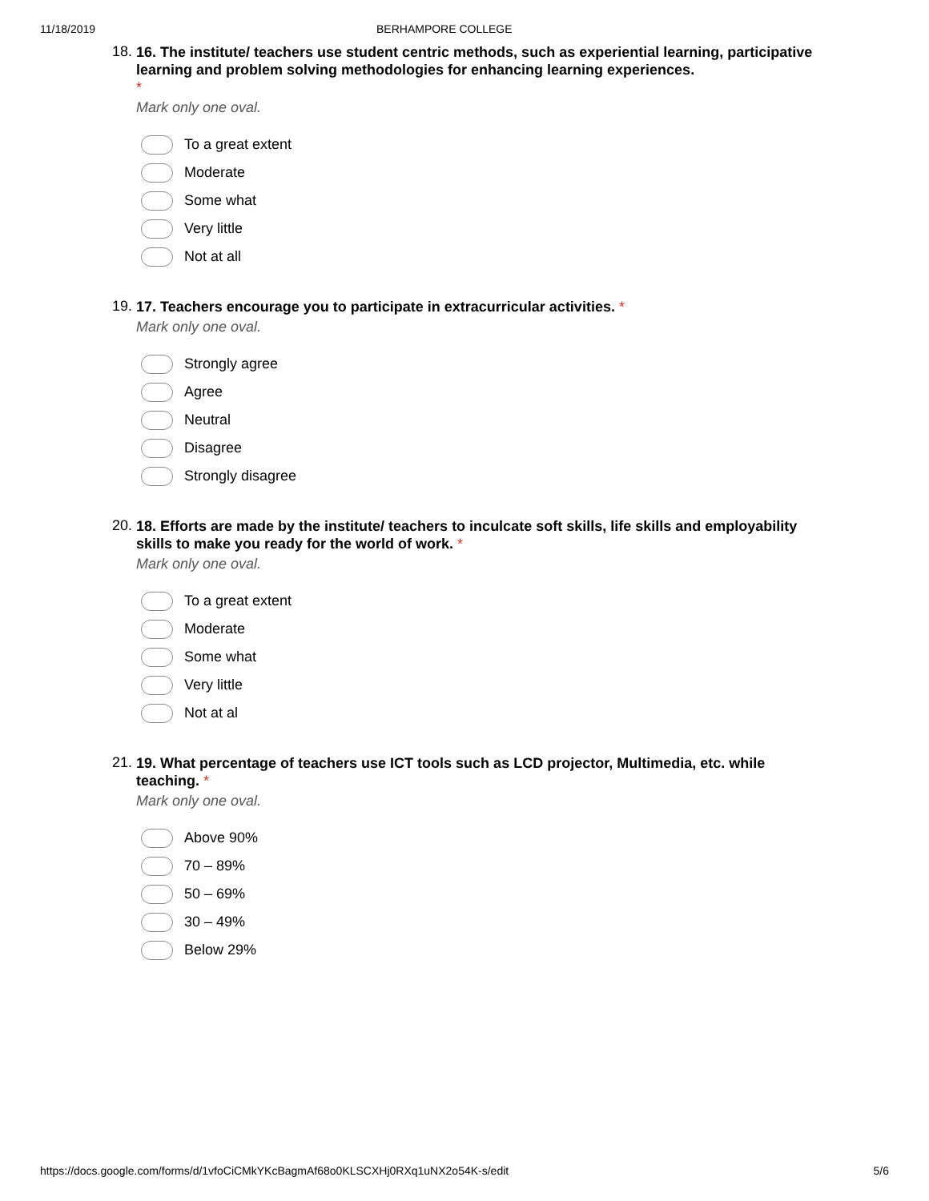11/18/2019 BERHAMPORE COLLEGE
18.
16. The institute/ teachers use student centric methods, such as experiential learning, participative learning and problem solving methodologies for enhancing learning experiences.
*
Mark only one oval.
To a great extent
Moderate
Some what
Very little
Not at all
19.
17. Teachers encourage you to participate in extracurricular activities. *
Mark only one oval.
Strongly agree
Agree
Neutral
Disagree
Strongly disagree
20.
18. Efforts are made by the institute/ teachers to inculcate soft skills, life skills and employability skills to make you ready for the world of work. *
Mark only one oval.
To a great extent
Moderate
Some what
Very little
Not at al
21.
19. What percentage of teachers use ICT tools such as LCD projector, Multimedia, etc. while teaching. *
Mark only one oval.
Above 90%
70 – 89%
50 – 69%
30 – 49%
Below 29%
https://docs.google.com/forms/d/1vfoCiCMkYKcBagmAf68o0KLSCXHj0RXq1uNX2o54K-s/edit 5/6